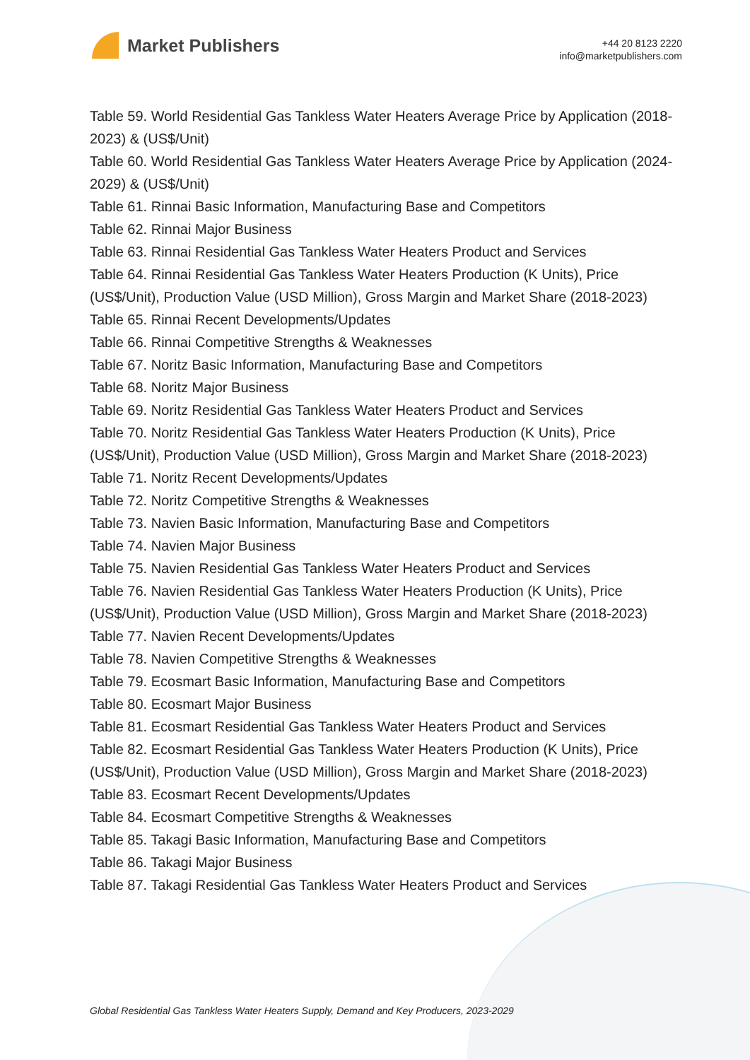Market Publishers
+44 20 8123 2220
info@marketpublishers.com
Table 59. World Residential Gas Tankless Water Heaters Average Price by Application (2018-2023) & (US$/Unit)
Table 60. World Residential Gas Tankless Water Heaters Average Price by Application (2024-2029) & (US$/Unit)
Table 61. Rinnai Basic Information, Manufacturing Base and Competitors
Table 62. Rinnai Major Business
Table 63. Rinnai Residential Gas Tankless Water Heaters Product and Services
Table 64. Rinnai Residential Gas Tankless Water Heaters Production (K Units), Price (US$/Unit), Production Value (USD Million), Gross Margin and Market Share (2018-2023)
Table 65. Rinnai Recent Developments/Updates
Table 66. Rinnai Competitive Strengths & Weaknesses
Table 67. Noritz Basic Information, Manufacturing Base and Competitors
Table 68. Noritz Major Business
Table 69. Noritz Residential Gas Tankless Water Heaters Product and Services
Table 70. Noritz Residential Gas Tankless Water Heaters Production (K Units), Price (US$/Unit), Production Value (USD Million), Gross Margin and Market Share (2018-2023)
Table 71. Noritz Recent Developments/Updates
Table 72. Noritz Competitive Strengths & Weaknesses
Table 73. Navien Basic Information, Manufacturing Base and Competitors
Table 74. Navien Major Business
Table 75. Navien Residential Gas Tankless Water Heaters Product and Services
Table 76. Navien Residential Gas Tankless Water Heaters Production (K Units), Price (US$/Unit), Production Value (USD Million), Gross Margin and Market Share (2018-2023)
Table 77. Navien Recent Developments/Updates
Table 78. Navien Competitive Strengths & Weaknesses
Table 79. Ecosmart Basic Information, Manufacturing Base and Competitors
Table 80. Ecosmart Major Business
Table 81. Ecosmart Residential Gas Tankless Water Heaters Product and Services
Table 82. Ecosmart Residential Gas Tankless Water Heaters Production (K Units), Price (US$/Unit), Production Value (USD Million), Gross Margin and Market Share (2018-2023)
Table 83. Ecosmart Recent Developments/Updates
Table 84. Ecosmart Competitive Strengths & Weaknesses
Table 85. Takagi Basic Information, Manufacturing Base and Competitors
Table 86. Takagi Major Business
Table 87. Takagi Residential Gas Tankless Water Heaters Product and Services
Global Residential Gas Tankless Water Heaters Supply, Demand and Key Producers, 2023-2029